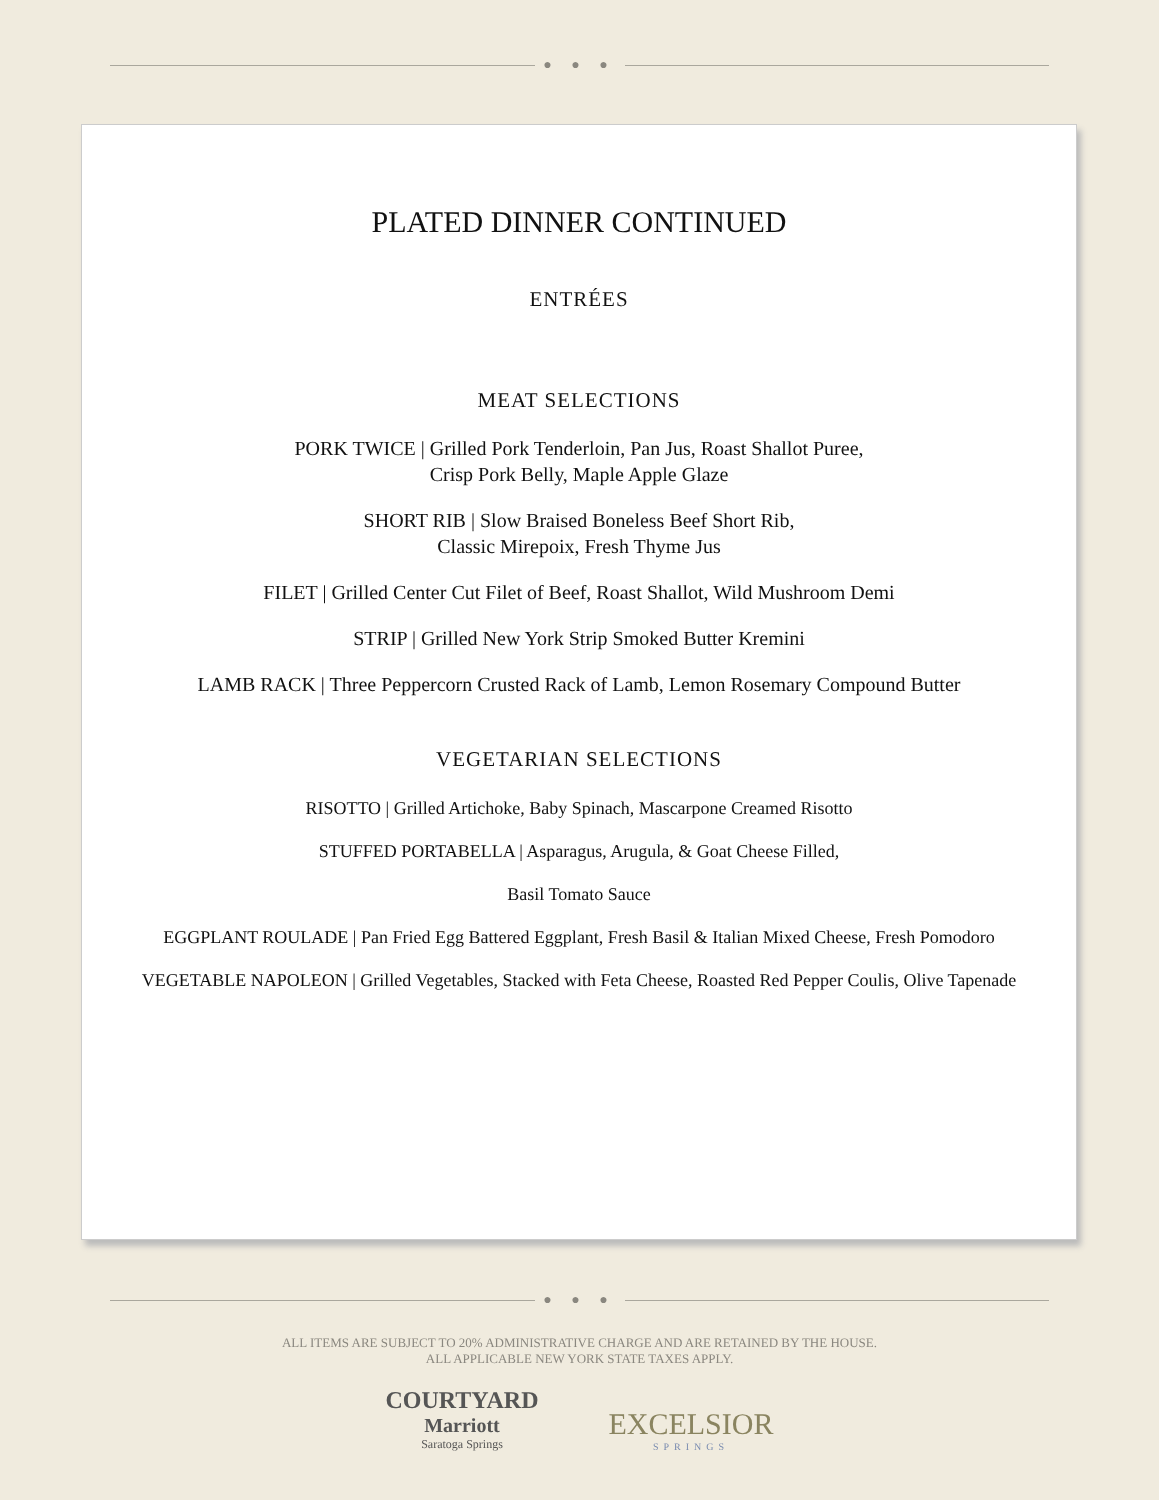● ● ●
PLATED DINNER CONTINUED
ENTRÉES
MEAT SELECTIONS
PORK TWICE | Grilled Pork Tenderloin, Pan Jus, Roast Shallot Puree,
Crisp Pork Belly, Maple Apple Glaze
SHORT RIB | Slow Braised Boneless Beef Short Rib,
Classic Mirepoix, Fresh Thyme Jus
FILET | Grilled Center Cut Filet of Beef, Roast Shallot, Wild Mushroom Demi
STRIP | Grilled New York Strip Smoked Butter Kremini
LAMB RACK | Three Peppercorn Crusted Rack of Lamb, Lemon Rosemary Compound Butter
VEGETARIAN SELECTIONS
RISOTTO | Grilled Artichoke, Baby Spinach, Mascarpone Creamed Risotto
STUFFED PORTABELLA | Asparagus, Arugula, & Goat Cheese Filled,
Basil Tomato Sauce
EGGPLANT ROULADE | Pan Fried Egg Battered Eggplant, Fresh Basil & Italian Mixed Cheese, Fresh Pomodoro
VEGETABLE NAPOLEON | Grilled Vegetables, Stacked with Feta Cheese, Roasted Red Pepper Coulis, Olive Tapenade
● ● ●
ALL ITEMS ARE SUBJECT TO 20% ADMINISTRATIVE CHARGE AND ARE RETAINED BY THE HOUSE.
ALL APPLICABLE NEW YORK STATE TAXES APPLY.
COURTYARD
Marriott
Saratoga Springs
EXCELSIOR
SPRINGS